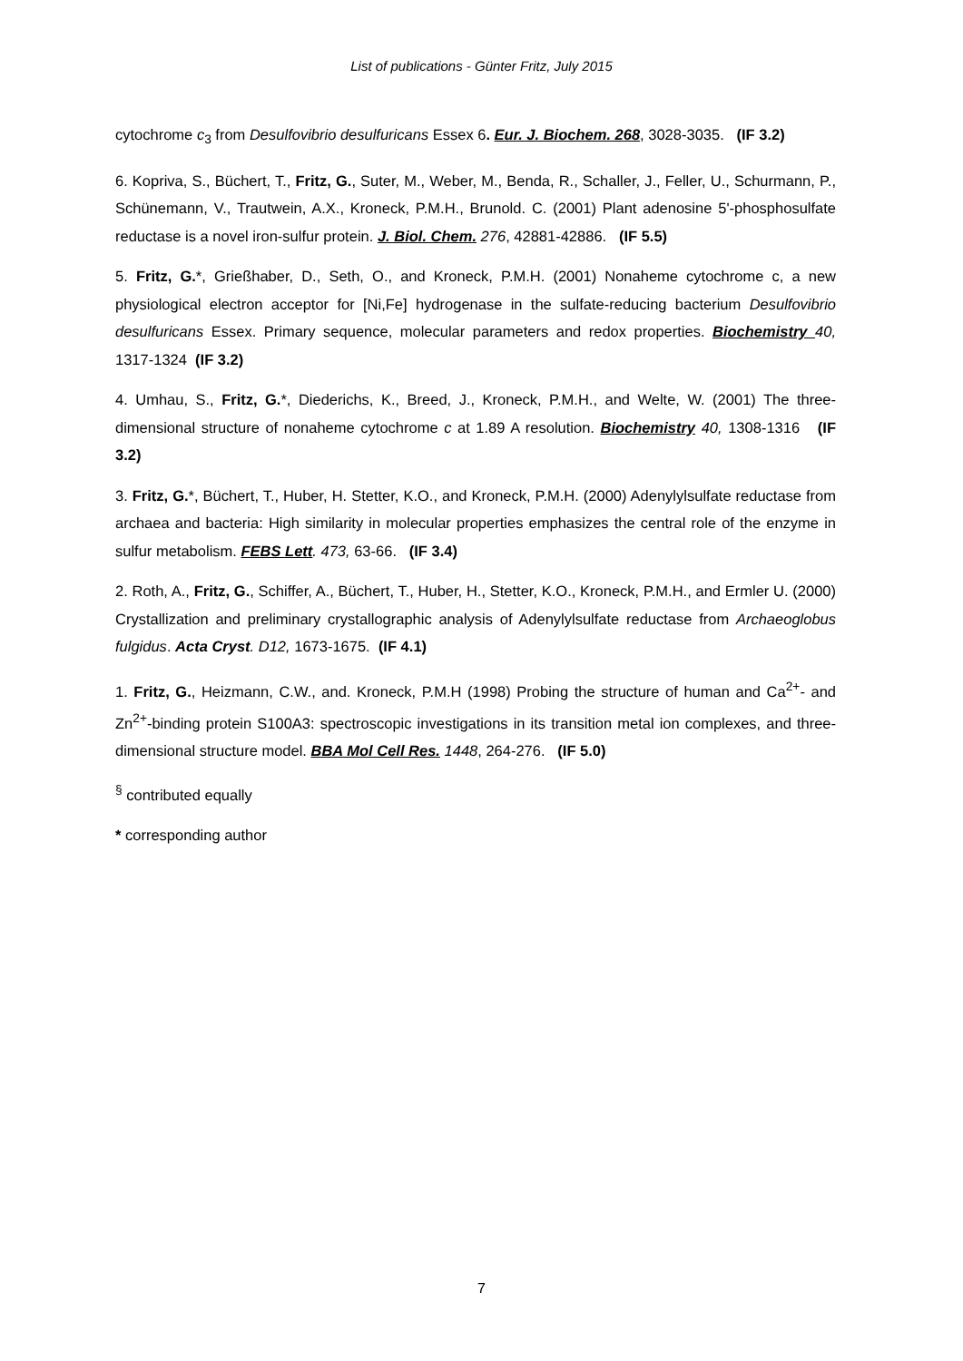List of publications - Günter Fritz, July 2015
cytochrome c<sub>3</sub> from Desulfovibrio desulfuricans Essex 6. Eur. J. Biochem. 268, 3028-3035. (IF 3.2)
6. Kopriva, S., Büchert, T., Fritz, G., Suter, M., Weber, M., Benda, R., Schaller, J., Feller, U., Schurmann, P., Schünemann, V., Trautwein, A.X., Kroneck, P.M.H., Brunold. C. (2001) Plant adenosine 5'-phosphosulfate reductase is a novel iron-sulfur protein. J. Biol. Chem. 276, 42881-42886. (IF 5.5)
5. Fritz, G.*, Grießhaber, D., Seth, O., and Kroneck, P.M.H. (2001) Nonaheme cytochrome c, a new physiological electron acceptor for [Ni,Fe] hydrogenase in the sulfate-reducing bacterium Desulfovibrio desulfuricans Essex. Primary sequence, molecular parameters and redox properties. Biochemistry 40, 1317-1324 (IF 3.2)
4. Umhau, S., Fritz, G.*, Diederichs, K., Breed, J., Kroneck, P.M.H., and Welte, W. (2001) The three-dimensional structure of nonaheme cytochrome c at 1.89 A resolution. Biochemistry 40, 1308-1316 (IF 3.2)
3. Fritz, G.*, Büchert, T., Huber, H. Stetter, K.O., and Kroneck, P.M.H. (2000) Adenylylsulfate reductase from archaea and bacteria: High similarity in molecular properties emphasizes the central role of the enzyme in sulfur metabolism. FEBS Lett. 473, 63-66. (IF 3.4)
2. Roth, A., Fritz, G., Schiffer, A., Büchert, T., Huber, H., Stetter, K.O., Kroneck, P.M.H., and Ermler U. (2000) Crystallization and preliminary crystallographic analysis of Adenylylsulfate reductase from Archaeoglobus fulgidus. Acta Cryst. D12, 1673-1675. (IF 4.1)
1. Fritz, G., Heizmann, C.W., and. Kroneck, P.M.H (1998) Probing the structure of human and Ca<sup>2+</sup>- and Zn<sup>2+</sup>-binding protein S100A3: spectroscopic investigations in its transition metal ion complexes, and three-dimensional structure model. BBA Mol Cell Res. 1448, 264-276. (IF 5.0)
<sup>§</sup> contributed equally
* corresponding author
7